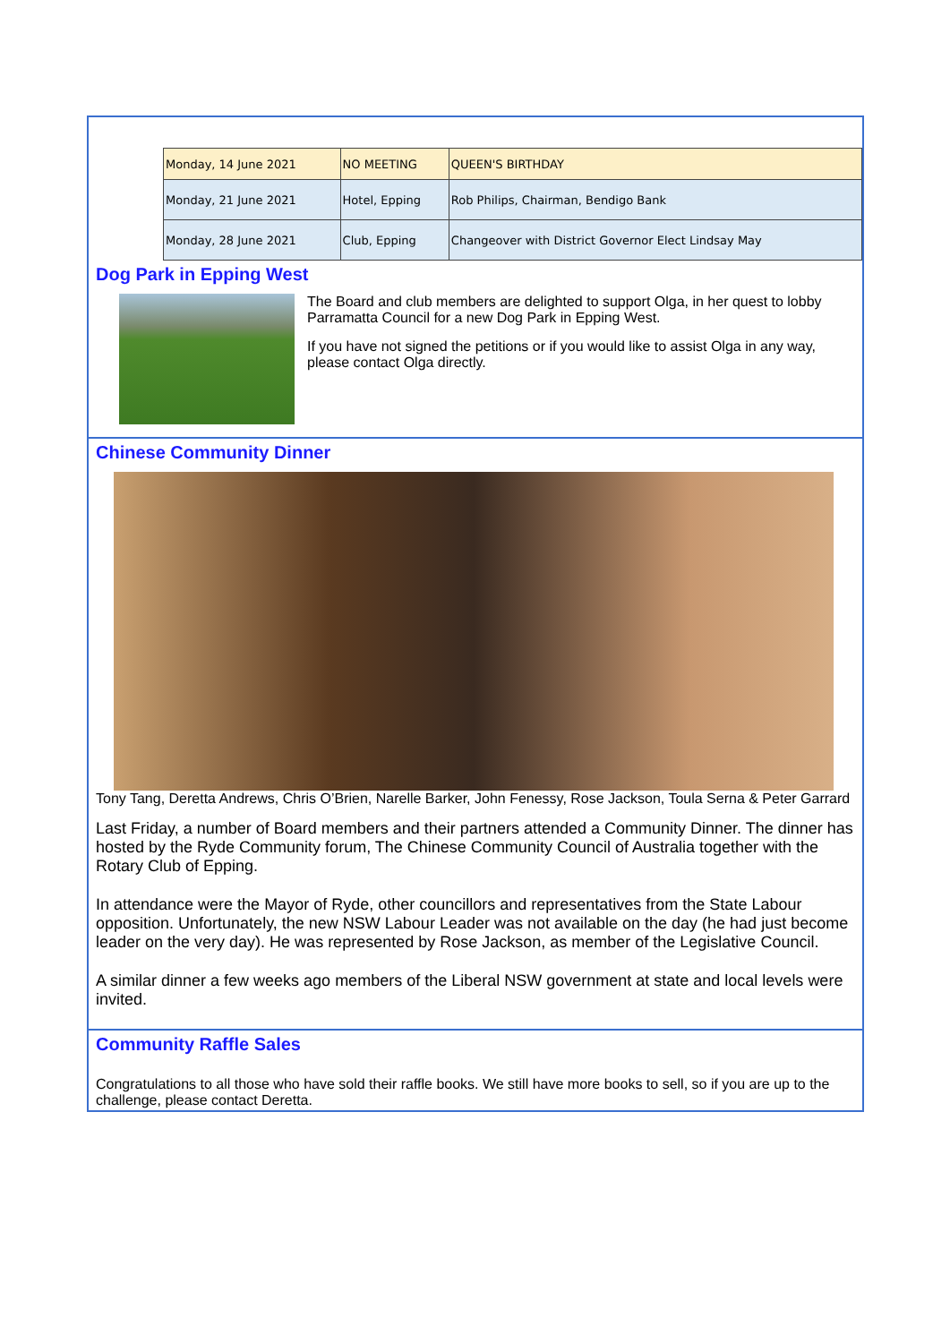| Monday, 14 June 2021 | NO MEETING | QUEEN'S BIRTHDAY |
| Monday, 21 June 2021 | Hotel, Epping | Rob Philips, Chairman, Bendigo Bank |
| Monday, 28 June 2021 | Club, Epping | Changeover with District Governor Elect Lindsay May |
Dog Park in Epping West
The Board and club members are delighted to support Olga, in her quest to lobby Parramatta Council for a new Dog Park in Epping West.
If you have not signed the petitions or if you would like to assist Olga in any way, please contact Olga directly.
Chinese Community Dinner
Tony Tang, Deretta Andrews, Chris O’Brien, Narelle Barker, John Fenessy, Rose Jackson, Toula Serna & Peter Garrard
Last Friday, a number of Board members and their partners attended a Community Dinner. The dinner has hosted by the Ryde Community forum, The Chinese Community Council of Australia together with the Rotary Club of Epping.
In attendance were the Mayor of Ryde, other councillors and representatives from the State Labour opposition. Unfortunately, the new NSW Labour Leader was not available on the day (he had just become leader on the very day). He was represented by Rose Jackson, as member of the Legislative Council.
A similar dinner a few weeks ago members of the Liberal NSW government at state and local levels were invited.
Community Raffle Sales
Congratulations to all those who have sold their raffle books. We still have more books to sell, so if you are up to the challenge, please contact Deretta.